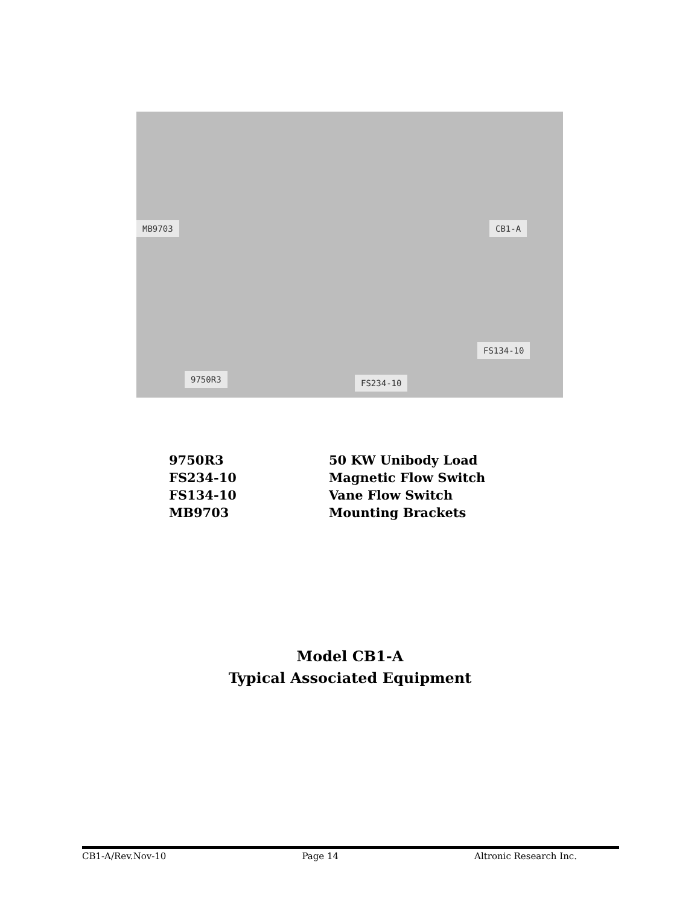MB9703 CB1-A
FS134-10
9750R3 FS234-10
| 9750R3 | 50 KW Unibody Load |
| FS234-10 | Magnetic Flow Switch |
| FS134-10 | Vane Flow Switch |
| MB9703 | Mounting Brackets |
Model CB1-A
Typical Associated Equipment
CB1-A/Rev.Nov-10 Page 14 Altronic Research Inc.